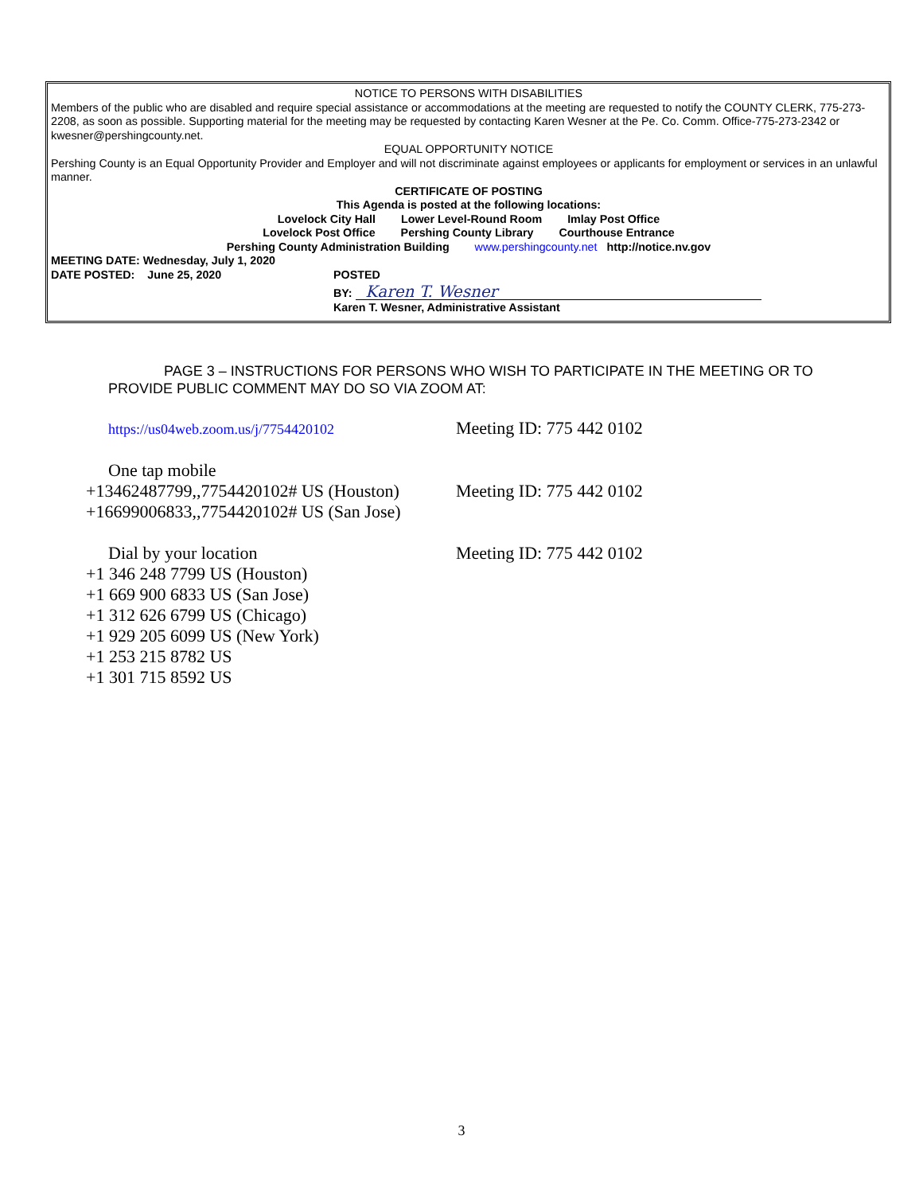NOTICE TO PERSONS WITH DISABILITIES
Members of the public who are disabled and require special assistance or accommodations at the meeting are requested to notify the COUNTY CLERK, 775-273-2208, as soon as possible. Supporting material for the meeting may be requested by contacting Karen Wesner at the Pe. Co. Comm. Office-775-273-2342 or kwesner@pershingcounty.net.
EQUAL OPPORTUNITY NOTICE
Pershing County is an Equal Opportunity Provider and Employer and will not discriminate against employees or applicants for employment or services in an unlawful manner.
CERTIFICATE OF POSTING
This Agenda is posted at the following locations:
Lovelock City Hall Lower Level-Round Room Imlay Post Office
Lovelock Post Office Pershing County Library Courthouse Entrance
Pershing County Administration Building www.pershingcounty.net http://notice.nv.gov
MEETING DATE: Wednesday, July 1, 2020
DATE POSTED: June 25, 2020 POSTED
BY: Karen T. Wesner
Karen T. Wesner, Administrative Assistant
PAGE 3 – INSTRUCTIONS FOR PERSONS WHO WISH TO PARTICIPATE IN THE MEETING OR TO PROVIDE PUBLIC COMMENT MAY DO SO VIA ZOOM AT:
https://us04web.zoom.us/j/7754420102
Meeting ID: 775 442 0102
One tap mobile
+13462487799,,7754420102# US (Houston)
Meeting ID: 775 442 0102
+16699006833,,7754420102# US (San Jose)
Dial by your location Meeting ID: 775 442 0102
+1 346 248 7799 US (Houston)
+1 669 900 6833 US (San Jose)
+1 312 626 6799 US (Chicago)
+1 929 205 6099 US (New York)
+1 253 215 8782 US
+1 301 715 8592 US
3